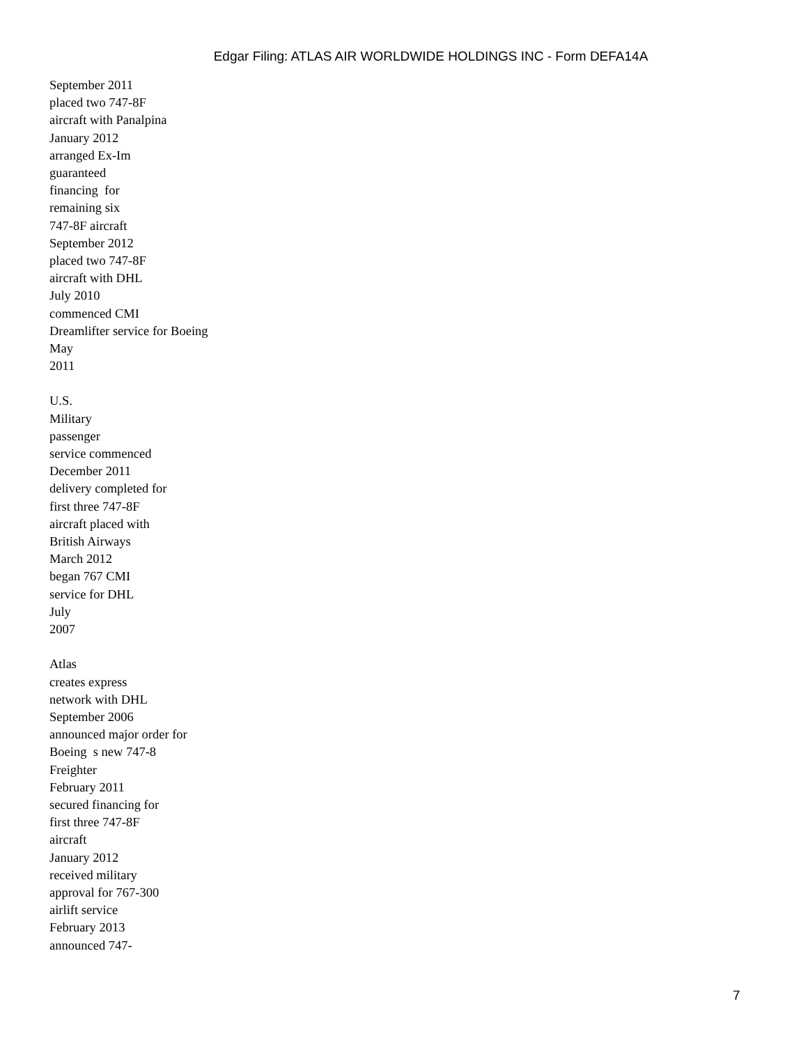Edgar Filing: ATLAS AIR WORLDWIDE HOLDINGS INC - Form DEFA14A
September 2011
placed two 747-8F
aircraft with Panalpina
January 2012
arranged Ex-Im
guaranteed
financing for
remaining six
747-8F aircraft
September 2012
placed two 747-8F
aircraft with DHL
July 2010
commenced CMI
Dreamlifter service for Boeing
May
2011
U.S.
Military
passenger
service commenced
December 2011
delivery completed for
first three 747-8F
aircraft placed with
British Airways
March 2012
began 767 CMI
service for DHL
July
2007
Atlas
creates express
network with DHL
September 2006
announced major order for
Boeing s new 747-8
Freighter
February 2011
secured financing for
first three 747-8F
aircraft
January 2012
received military
approval for 767-300
airlift service
February 2013
announced 747-
7